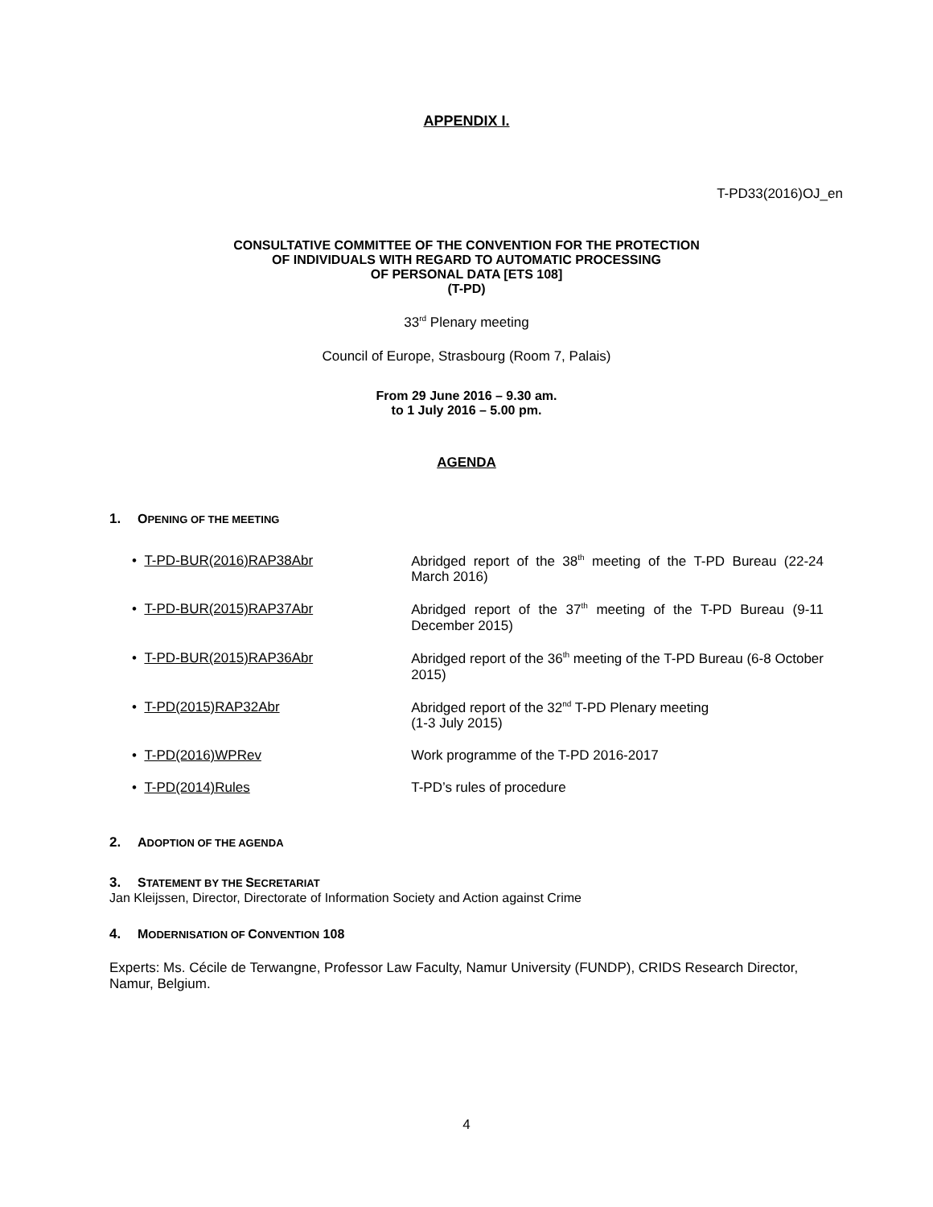APPENDIX I.
T-PD33(2016)OJ_en
CONSULTATIVE COMMITTEE OF THE CONVENTION FOR THE PROTECTION
OF INDIVIDUALS WITH REGARD TO AUTOMATIC PROCESSING
OF PERSONAL DATA [ETS 108]
(T-PD)
33<sup>rd</sup> Plenary meeting
Council of Europe, Strasbourg (Room 7, Palais)
From 29 June 2016 – 9.30 am.
to 1 July 2016 – 5.00 pm.
AGENDA
1. OPENING OF THE MEETING
• T-PD-BUR(2016)RAP38Abr Abridged report of the 38<sup>th</sup> meeting of the T-PD Bureau (22-24 March 2016)
• T-PD-BUR(2015)RAP37Abr Abridged report of the 37<sup>th</sup> meeting of the T-PD Bureau (9-11 December 2015)
• T-PD-BUR(2015)RAP36Abr Abridged report of the 36<sup>th</sup> meeting of the T-PD Bureau (6-8 October 2015)
• T-PD(2015)RAP32Abr Abridged report of the 32<sup>nd</sup> T-PD Plenary meeting
(1-3 July 2015)
• T-PD(2016)WPRev Work programme of the T-PD 2016-2017
• T-PD(2014)Rules T-PD’s rules of procedure
2. ADOPTION OF THE AGENDA
3. STATEMENT BY THE SECRETARIAT
Jan Kleijssen, Director, Directorate of Information Society and Action against Crime
4. MODERNISATION OF CONVENTION 108
Experts: Ms. Cécile de Terwangne, Professor Law Faculty, Namur University (FUNDP), CRIDS Research Director, Namur, Belgium.
4